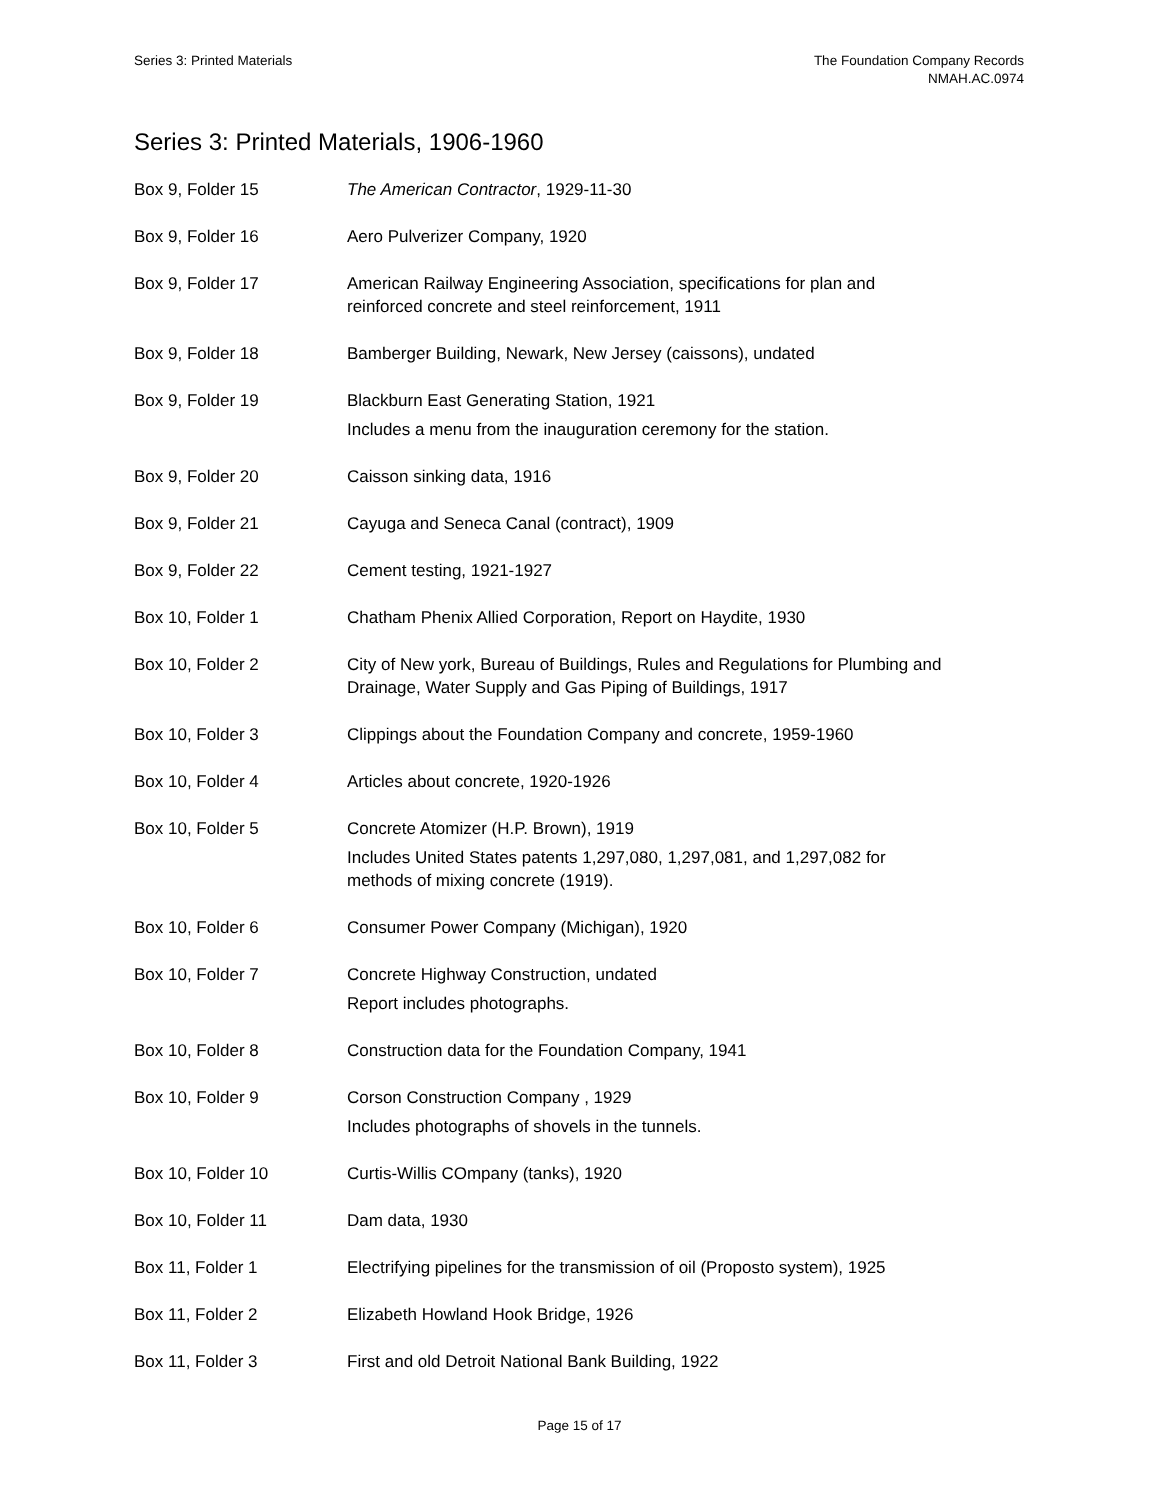Series 3: Printed Materials The Foundation Company Records
NMAH.AC.0974
Series 3: Printed Materials, 1906-1960
| Box 9, Folder 15 | The American Contractor , 1929-11-30 |
| Box 9, Folder 16 | Aero Pulverizer Company, 1920 |
| Box 9, Folder 17 | American Railway Engineering Association, specifications for plan and reinforced concrete and steel reinforcement, 1911 |
| Box 9, Folder 18 | Bamberger Building, Newark, New Jersey (caissons), undated |
| Box 9, Folder 19 | Blackburn East Generating Station, 1921 Includes a menu from the inauguration ceremony for the station. |
| Box 9, Folder 20 | Caisson sinking data, 1916 |
| Box 9, Folder 21 | Cayuga and Seneca Canal (contract), 1909 |
| Box 9, Folder 22 | Cement testing, 1921-1927 |
| Box 10, Folder 1 | Chatham Phenix Allied Corporation, Report on Haydite, 1930 |
| Box 10, Folder 2 | City of New york, Bureau of Buildings, Rules and Regulations for Plumbing and Drainage, Water Supply and Gas Piping of Buildings, 1917 |
| Box 10, Folder 3 | Clippings about the Foundation Company and concrete, 1959-1960 |
| Box 10, Folder 4 | Articles about concrete, 1920-1926 |
| Box 10, Folder 5 | Concrete Atomizer (H.P. Brown), 1919 Includes United States patents 1,297,080, 1,297,081, and 1,297,082 for methods of mixing concrete (1919). |
| Box 10, Folder 6 | Consumer Power Company (Michigan), 1920 |
| Box 10, Folder 7 | Concrete Highway Construction, undated Report includes photographs. |
| Box 10, Folder 8 | Construction data for the Foundation Company, 1941 |
| Box 10, Folder 9 | Corson Construction Company , 1929 Includes photographs of shovels in the tunnels. |
| Box 10, Folder 10 | Curtis-Willis COmpany (tanks), 1920 |
| Box 10, Folder 11 | Dam data, 1930 |
| Box 11, Folder 1 | Electrifying pipelines for the transmission of oil (Proposto system), 1925 |
| Box 11, Folder 2 | Elizabeth Howland Hook Bridge, 1926 |
| Box 11, Folder 3 | First and old Detroit National Bank Building, 1922 |
Page 15 of 17